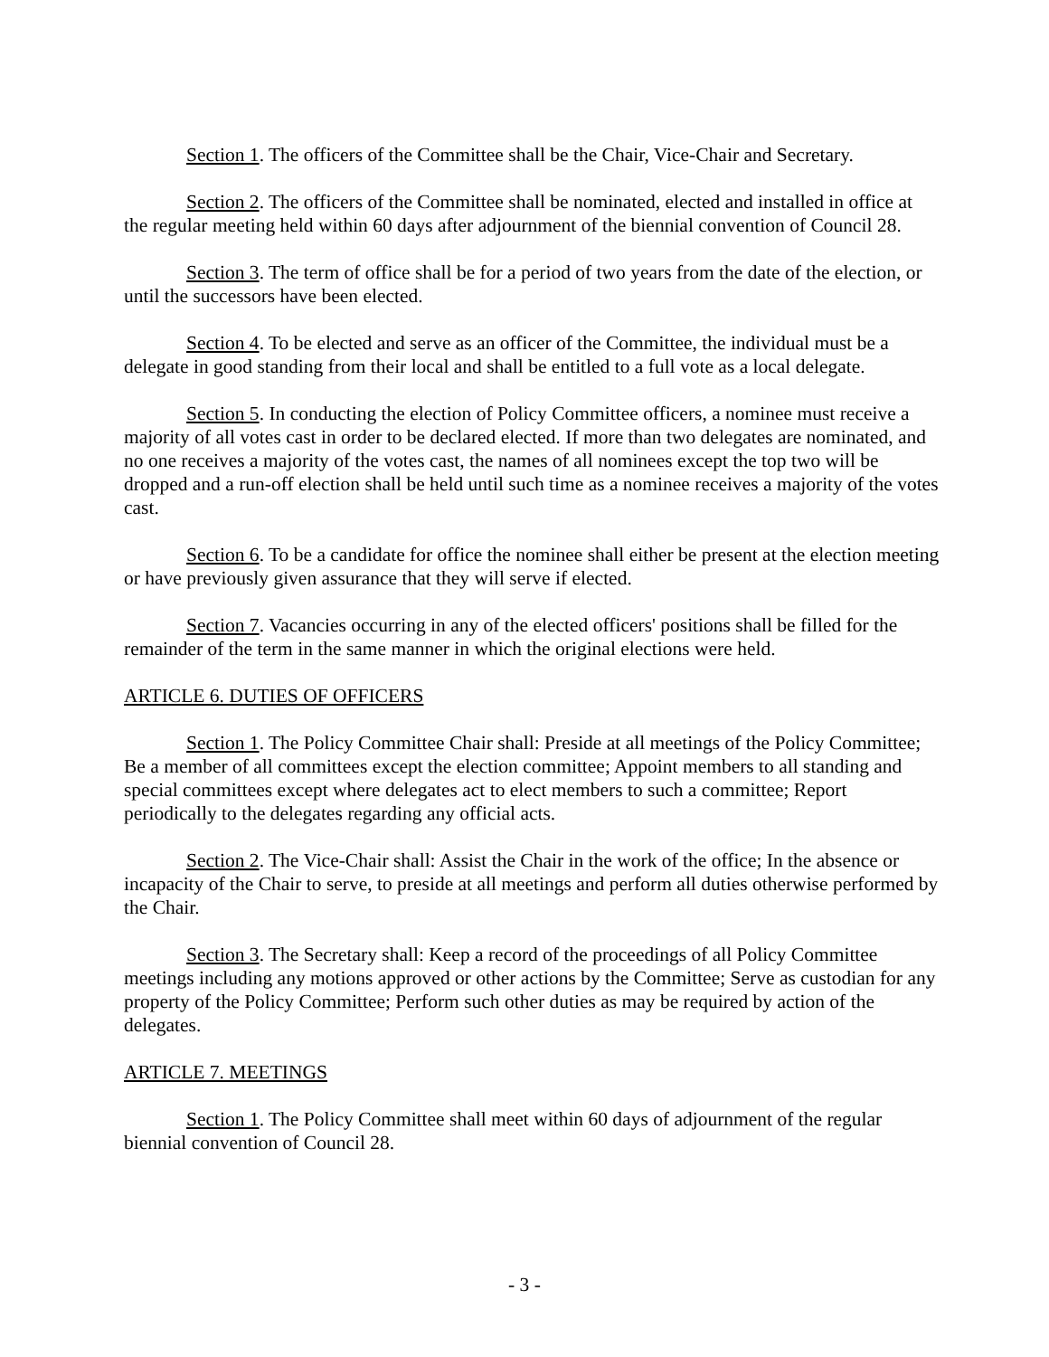Section 1. The officers of the Committee shall be the Chair, Vice-Chair and Secretary.
Section 2. The officers of the Committee shall be nominated, elected and installed in office at the regular meeting held within 60 days after adjournment of the biennial convention of Council 28.
Section 3. The term of office shall be for a period of two years from the date of the election, or until the successors have been elected.
Section 4. To be elected and serve as an officer of the Committee, the individual must be a delegate in good standing from their local and shall be entitled to a full vote as a local delegate.
Section 5. In conducting the election of Policy Committee officers, a nominee must receive a majority of all votes cast in order to be declared elected. If more than two delegates are nominated, and no one receives a majority of the votes cast, the names of all nominees except the top two will be dropped and a run-off election shall be held until such time as a nominee receives a majority of the votes cast.
Section 6. To be a candidate for office the nominee shall either be present at the election meeting or have previously given assurance that they will serve if elected.
Section 7. Vacancies occurring in any of the elected officers' positions shall be filled for the remainder of the term in the same manner in which the original elections were held.
ARTICLE 6. DUTIES OF OFFICERS
Section 1. The Policy Committee Chair shall: Preside at all meetings of the Policy Committee; Be a member of all committees except the election committee; Appoint members to all standing and special committees except where delegates act to elect members to such a committee; Report periodically to the delegates regarding any official acts.
Section 2. The Vice-Chair shall: Assist the Chair in the work of the office; In the absence or incapacity of the Chair to serve, to preside at all meetings and perform all duties otherwise performed by the Chair.
Section 3. The Secretary shall: Keep a record of the proceedings of all Policy Committee meetings including any motions approved or other actions by the Committee; Serve as custodian for any property of the Policy Committee; Perform such other duties as may be required by action of the delegates.
ARTICLE 7. MEETINGS
Section 1. The Policy Committee shall meet within 60 days of adjournment of the regular biennial convention of Council 28.
- 3 -